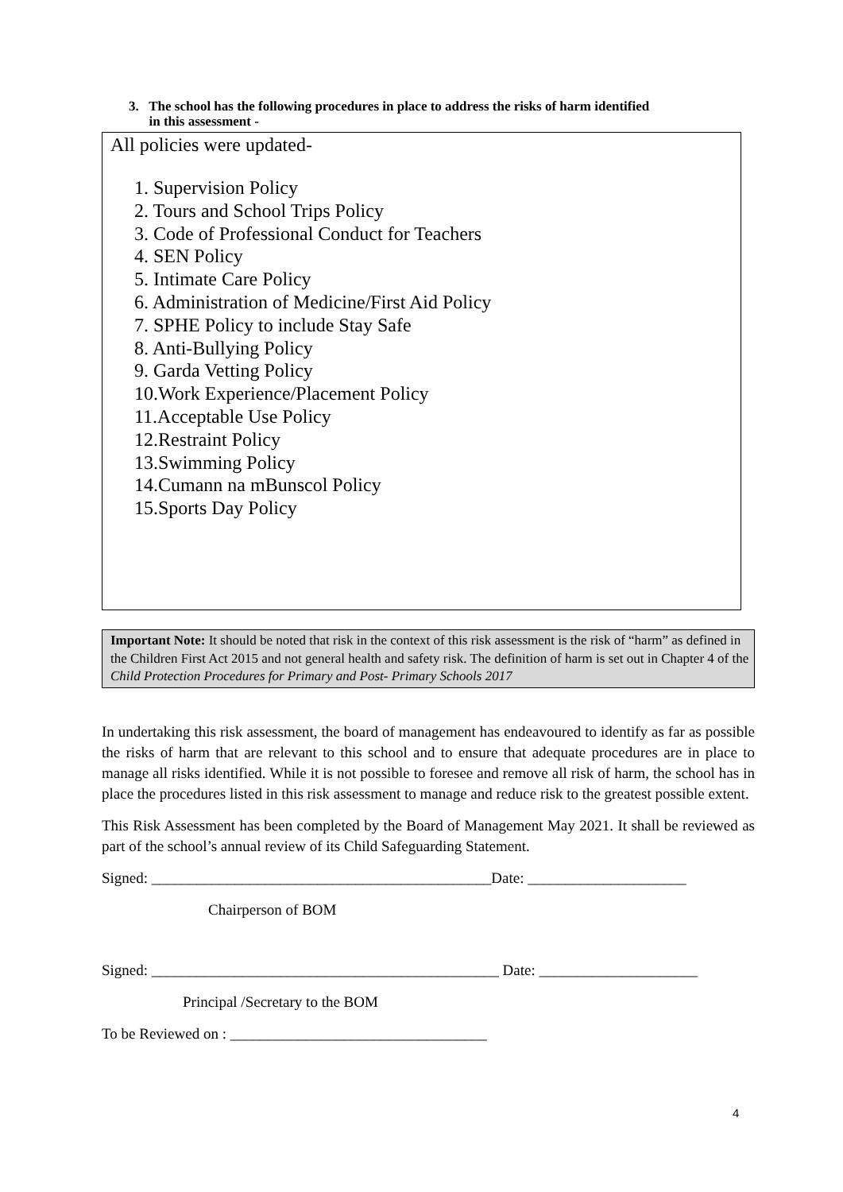3. The school has the following procedures in place to address the risks of harm identified
in this assessment -
All policies were updated-
1. Supervision Policy
2. Tours and School Trips Policy
3. Code of Professional Conduct for Teachers
4. SEN Policy
5. Intimate Care Policy
6. Administration of Medicine/First Aid Policy
7. SPHE Policy to include Stay Safe
8. Anti-Bullying Policy
9. Garda Vetting Policy
10.Work Experience/Placement Policy
11.Acceptable Use Policy
12.Restraint Policy
13.Swimming Policy
14.Cumann na mBunscol Policy
15.Sports Day Policy
Important Note: It should be noted that risk in the context of this risk assessment is the risk of “harm” as defined in the Children First Act 2015 and not general health and safety risk. The definition of harm is set out in Chapter 4 of the Child Protection Procedures for Primary and Post- Primary Schools 2017
In undertaking this risk assessment, the board of management has endeavoured to identify as far as possible the risks of harm that are relevant to this school and to ensure that adequate procedures are in place to manage all risks identified. While it is not possible to foresee and remove all risk of harm, the school has in place the procedures listed in this risk assessment to manage and reduce risk to the greatest possible extent.
This Risk Assessment has been completed by the Board of Management May 2021. It shall be reviewed as part of the school’s annual review of its Child Safeguarding Statement.
Signed: _____________________________________________Date: _____________________
Chairperson of BOM
Signed: ______________________________________________ Date: _____________________
Principal /Secretary to the BOM
To be Reviewed on : __________________________________
4